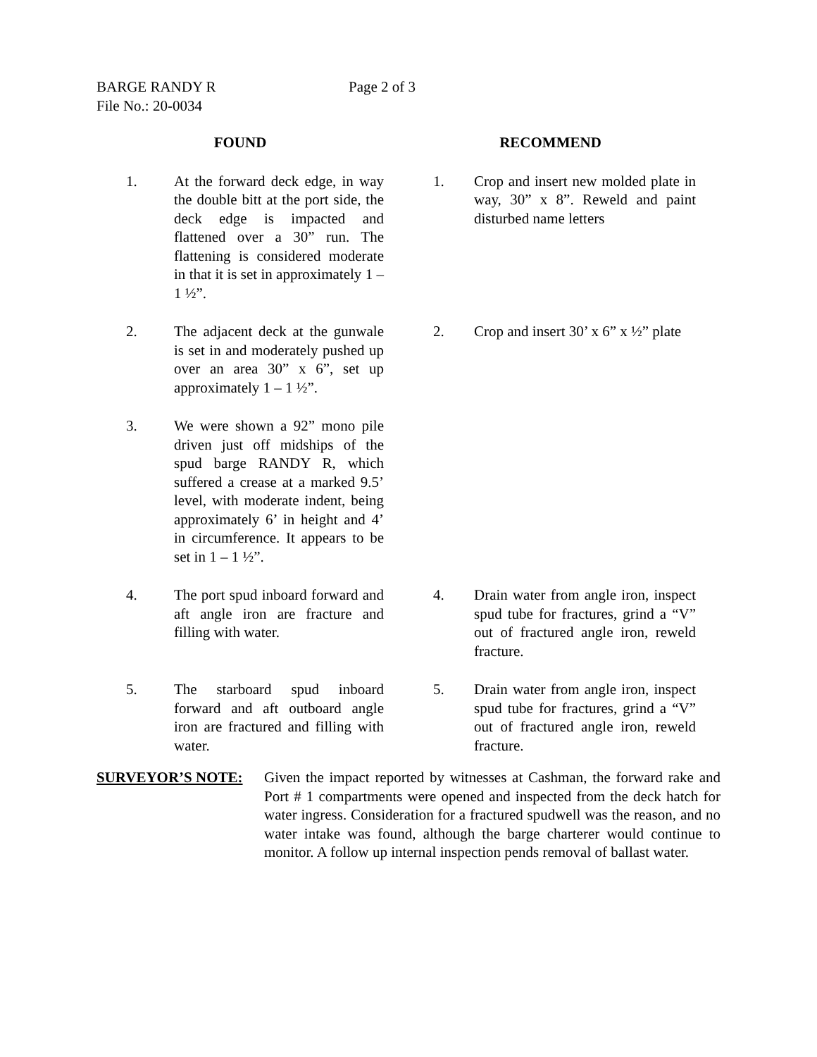BARGE RANDY R Page 2 of 3
File No.: 20-0034
| FOUND | | | RECOMMEND | |
| 1. | At the forward deck edge, in way the double bitt at the port side, the deck edge is impacted and flattened over a 30” run. The flattening is considered moderate in that it is set in approximately 1 – 1 ½”. | | 1. | Crop and insert new molded plate in way, 30” x 8”. Reweld and paint disturbed name letters |
| 2. | The adjacent deck at the gunwale is set in and moderately pushed up over an area 30” x 6”, set up approximately 1 – 1 ½”. | | 2. | Crop and insert 30’ x 6” x ½” plate |
| 3. | We were shown a 92” mono pile driven just off midships of the spud barge RANDY R, which suffered a crease at a marked 9.5’ level, with moderate indent, being approximately 6’ in height and 4’ in circumference. It appears to be set in 1 – 1 ½”. | | | |
| 4. | The port spud inboard forward and aft angle iron are fracture and filling with water. | | 4. | Drain water from angle iron, inspect spud tube for fractures, grind a “V” out of fractured angle iron, reweld fracture. |
| 5. | The starboard spud inboard forward and aft outboard angle iron are fractured and filling with water. | | 5. | Drain water from angle iron, inspect spud tube for fractures, grind a “V” out of fractured angle iron, reweld fracture. |
SURVEYOR’S NOTE: Given the impact reported by witnesses at Cashman, the forward rake and Port # 1 compartments were opened and inspected from the deck hatch for water ingress. Consideration for a fractured spudwell was the reason, and no water intake was found, although the barge charterer would continue to monitor. A follow up internal inspection pends removal of ballast water.